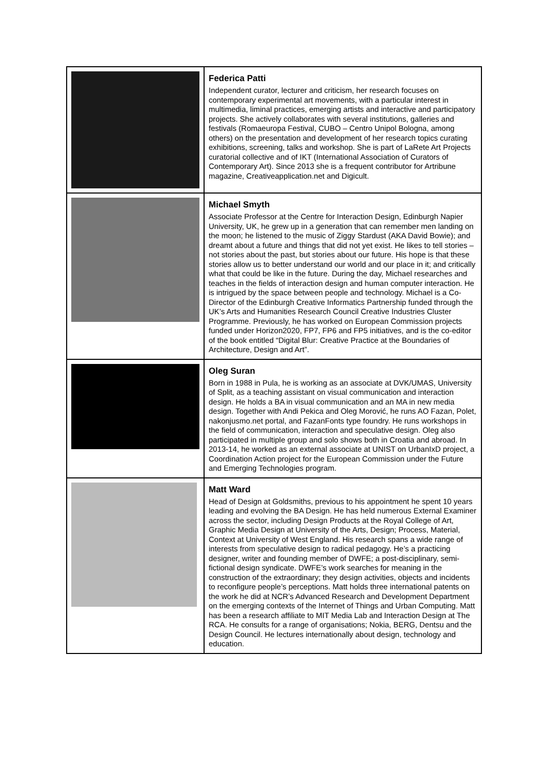| | Federica Patti Independent curator, lecturer and criticism, her research focuses on contemporary experimental art movements, with a particular interest in multimedia, liminal practices, emerging artists and interactive and participatory projects. She actively collaborates with several institutions, galleries and festivals (Romaeuropa Festival, CUBO – Centro Unipol Bologna, among others) on the presentation and development of her research topics curating exhibitions, screening, talks and workshop. She is part of LaRete Art Projects curatorial collective and of IKT (International Association of Curators of Contemporary Art). Since 2013 she is a frequent contributor for Artribune magazine, Creativeapplication.net and Digicult. |
| | Michael Smyth Associate Professor at the Centre for Interaction Design, Edinburgh Napier University, UK, he grew up in a generation that can remember men landing on the moon; he listened to the music of Ziggy Stardust (AKA David Bowie); and dreamt about a future and things that did not yet exist. He likes to tell stories – not stories about the past, but stories about our future. His hope is that these stories allow us to better understand our world and our place in it; and critically what that could be like in the future. During the day, Michael researches and teaches in the fields of interaction design and human computer interaction. He is intrigued by the space between people and technology. Michael is a Co-Director of the Edinburgh Creative Informatics Partnership funded through the UK’s Arts and Humanities Research Council Creative Industries Cluster Programme. Previously, he has worked on European Commission projects funded under Horizon2020, FP7, FP6 and FP5 initiatives, and is the co-editor of the book entitled “Digital Blur: Creative Practice at the Boundaries of Architecture, Design and Art”. |
| | Oleg Suran Born in 1988 in Pula, he is working as an associate at DVK/UMAS, University of Split, as a teaching assistant on visual communication and interaction design. He holds a BA in visual communication and an MA in new media design. Together with Andi Pekica and Oleg Morović, he runs AO Fazan, Polet, nakonjusmo.net portal, and FazanFonts type foundry. He runs workshops in the field of communication, interaction and speculative design. Oleg also participated in multiple group and solo shows both in Croatia and abroad. In 2013-14, he worked as an external associate at UNIST on UrbanIxD project, a Coordination Action project for the European Commission under the Future and Emerging Technologies program. |
| | Matt Ward Head of Design at Goldsmiths, previous to his appointment he spent 10 years leading and evolving the BA Design. He has held numerous External Examiner across the sector, including Design Products at the Royal College of Art, Graphic Media Design at University of the Arts, Design; Process, Material, Context at University of West England. His research spans a wide range of interests from speculative design to radical pedagogy. He’s a practicing designer, writer and founding member of DWFE; a post-disciplinary, semi-fictional design syndicate. DWFE’s work searches for meaning in the construction of the extraordinary; they design activities, objects and incidents to reconfigure people’s perceptions. Matt holds three international patents on the work he did at NCR’s Advanced Research and Development Department on the emerging contexts of the Internet of Things and Urban Computing. Matt has been a research affiliate to MIT Media Lab and Interaction Design at The RCA. He consults for a range of organisations; Nokia, BERG, Dentsu and the Design Council. He lectures internationally about design, technology and education. |